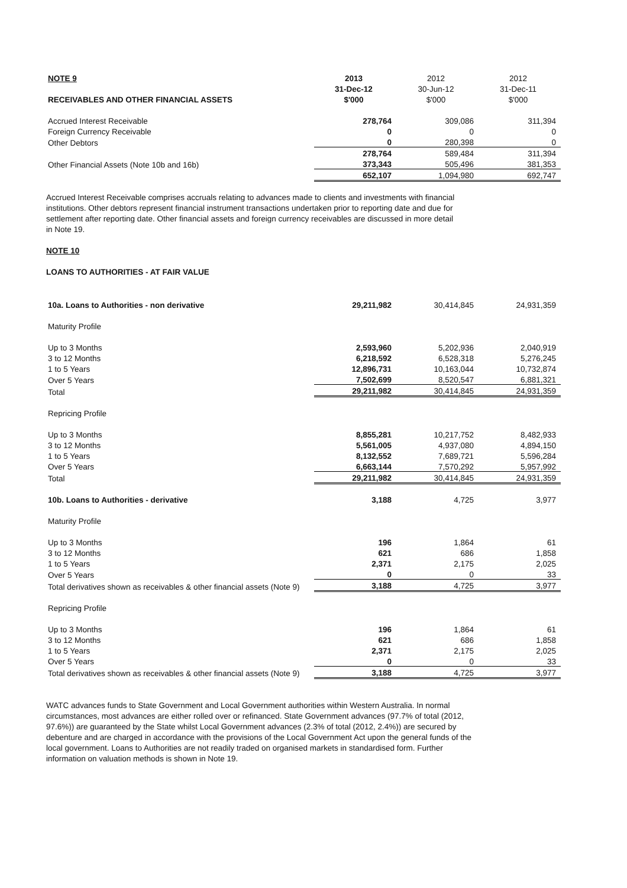| NOTE 9 | 2013 | 2012 | 2012 |
| --- | --- | --- | --- |
| | 31-Dec-12 | 30-Jun-12 | 31-Dec-11 |
| RECEIVABLES AND OTHER FINANCIAL ASSETS | $'000 | $'000 | $'000 |
| Accrued Interest Receivable | 278,764 | 309,086 | 311,394 |
| Foreign Currency Receivable | 0 | 0 | 0 |
| Other Debtors | 0 | 280,398 | 0 |
| | 278,764 | 589,484 | 311,394 |
| Other Financial Assets (Note 10b and 16b) | 373,343 | 505,496 | 381,353 |
| | 652,107 | 1,094,980 | 692,747 |
Accrued Interest Receivable comprises accruals relating to advances made to clients and investments with financial institutions. Other debtors represent financial instrument transactions undertaken prior to reporting date and due for settlement after reporting date. Other financial assets and foreign currency receivables are discussed in more detail in Note 19.
NOTE 10
LOANS TO AUTHORITIES - AT FAIR VALUE
| 10a. Loans to Authorities - non derivative | 29,211,982 | 30,414,845 | 24,931,359 |
| Maturity Profile | | | |
| Up to 3 Months | 2,593,960 | 5,202,936 | 2,040,919 |
| 3 to 12 Months | 6,218,592 | 6,528,318 | 5,276,245 |
| 1 to 5 Years | 12,896,731 | 10,163,044 | 10,732,874 |
| Over 5 Years | 7,502,699 | 8,520,547 | 6,881,321 |
| Total | 29,211,982 | 30,414,845 | 24,931,359 |
| Repricing Profile | | | |
| Up to 3 Months | 8,855,281 | 10,217,752 | 8,482,933 |
| 3 to 12 Months | 5,561,005 | 4,937,080 | 4,894,150 |
| 1 to 5 Years | 8,132,552 | 7,689,721 | 5,596,284 |
| Over 5 Years | 6,663,144 | 7,570,292 | 5,957,992 |
| Total | 29,211,982 | 30,414,845 | 24,931,359 |
| 10b. Loans to Authorities - derivative | 3,188 | 4,725 | 3,977 |
| Maturity Profile | | | |
| Up to 3 Months | 196 | 1,864 | 61 |
| 3 to 12 Months | 621 | 686 | 1,858 |
| 1 to 5 Years | 2,371 | 2,175 | 2,025 |
| Over 5 Years | 0 | 0 | 33 |
| Total derivatives shown as receivables & other financial assets (Note 9) | 3,188 | 4,725 | 3,977 |
| Repricing Profile | | | |
| Up to 3 Months | 196 | 1,864 | 61 |
| 3 to 12 Months | 621 | 686 | 1,858 |
| 1 to 5 Years | 2,371 | 2,175 | 2,025 |
| Over 5 Years | 0 | 0 | 33 |
| Total derivatives shown as receivables & other financial assets (Note 9) | 3,188 | 4,725 | 3,977 |
WATC advances funds to State Government and Local Government authorities within Western Australia. In normal circumstances, most advances are either rolled over or refinanced. State Government advances (97.7% of total (2012, 97.6%)) are guaranteed by the State whilst Local Government advances (2.3% of total (2012, 2.4%)) are secured by debenture and are charged in accordance with the provisions of the Local Government Act upon the general funds of the local government. Loans to Authorities are not readily traded on organised markets in standardised form. Further information on valuation methods is shown in Note 19.